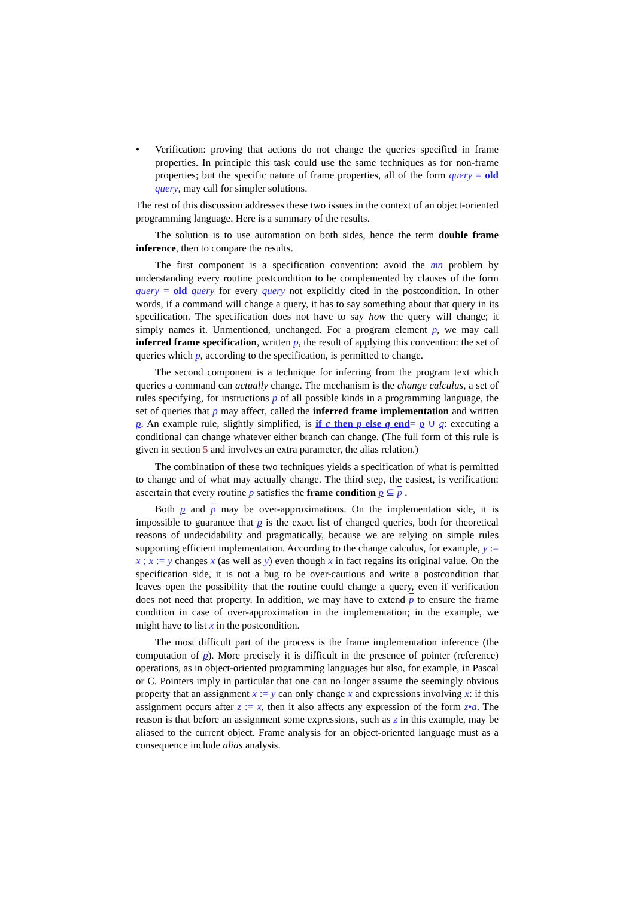• Verification: proving that actions do not change the queries specified in frame properties. In principle this task could use the same techniques as for non-frame properties; but the specific nature of frame properties, all of the form query = old query, may call for simpler solutions.
The rest of this discussion addresses these two issues in the context of an object-oriented programming language. Here is a summary of the results.
The solution is to use automation on both sides, hence the term double frame inference, then to compare the results.
The first component is a specification convention: avoid the mn problem by understanding every routine postcondition to be complemented by clauses of the form query = old query for every query not explicitly cited in the postcondition. In other words, if a command will change a query, it has to say something about that query in its specification. The specification does not have to say how the query will change; it simply names it. Unmentioned, unchanged. For a program element p, we may call inferred frame specification, written p, the result of applying this convention: the set of queries which p, according to the specification, is permitted to change.
The second component is a technique for inferring from the program text which queries a command can actually change. The mechanism is the change calculus, a set of rules specifying, for instructions p of all possible kinds in a programming language, the set of queries that p may affect, called the inferred frame implementation and written p. An example rule, slightly simplified, is if c then p else q end= p ∪ q: executing a conditional can change whatever either branch can change. (The full form of this rule is given in section 5 and involves an extra parameter, the alias relation.)
The combination of these two techniques yields a specification of what is permitted to change and of what may actually change. The third step, the easiest, is verification: ascertain that every routine p satisfies the frame condition p ⊆ p .
Both p and p may be over-approximations. On the implementation side, it is impossible to guarantee that p is the exact list of changed queries, both for theoretical reasons of undecidability and pragmatically, because we are relying on simple rules supporting efficient implementation. According to the change calculus, for example, y := x ; x := y changes x (as well as y) even though x in fact regains its original value. On the specification side, it is not a bug to be over-cautious and write a postcondition that leaves open the possibility that the routine could change a query, even if verification does not need that property. In addition, we may have to extend p to ensure the frame condition in case of over-approximation in the implementation; in the example, we might have to list x in the postcondition.
The most difficult part of the process is the frame implementation inference (the computation of p). More precisely it is difficult in the presence of pointer (reference) operations, as in object-oriented programming languages but also, for example, in Pascal or C. Pointers imply in particular that one can no longer assume the seemingly obvious property that an assignment x := y can only change x and expressions involving x: if this assignment occurs after z := x, then it also affects any expression of the form z•a. The reason is that before an assignment some expressions, such as z in this example, may be aliased to the current object. Frame analysis for an object-oriented language must as a consequence include alias analysis.